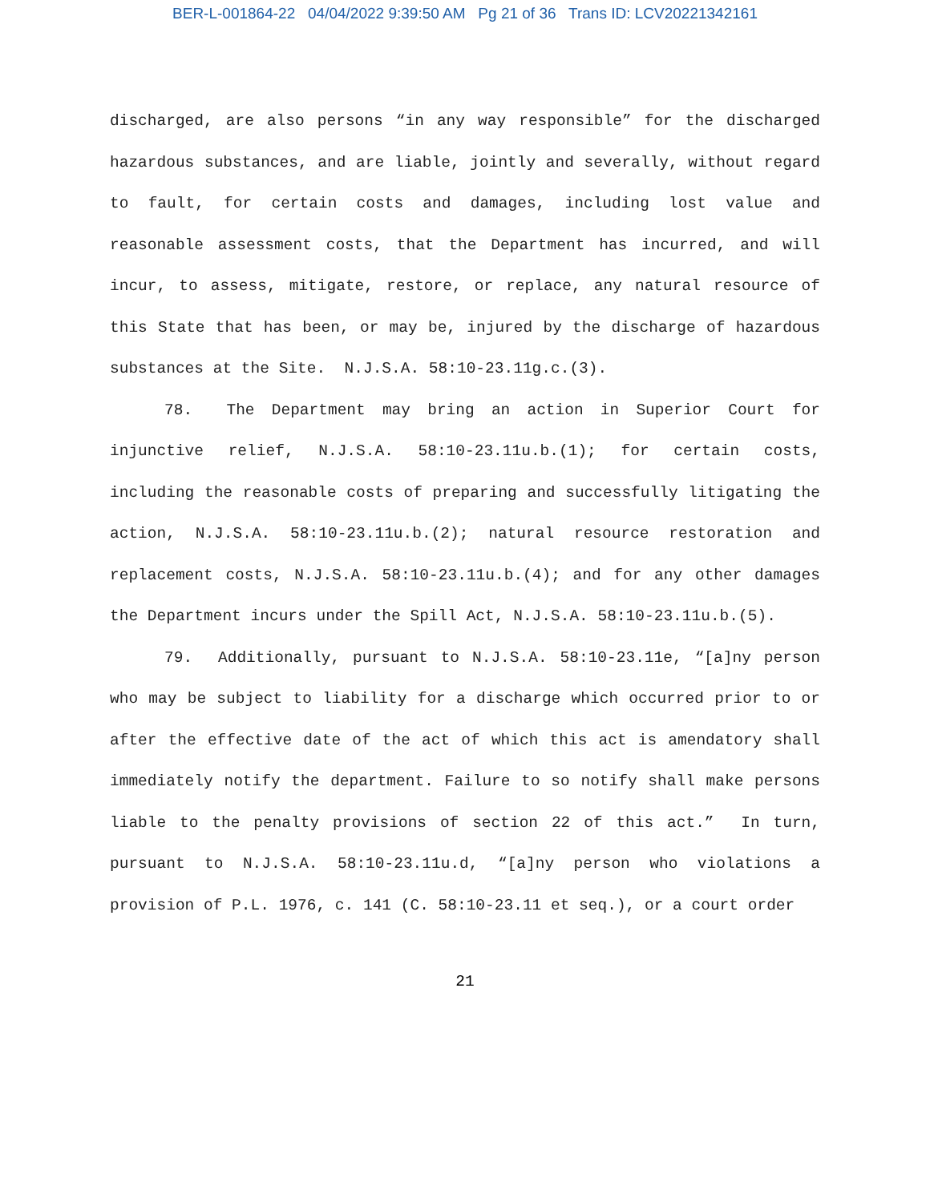BER-L-001864-22 04/04/2022 9:39:50 AM Pg 21 of 36 Trans ID: LCV20221342161
discharged, are also persons “in any way responsible” for the discharged hazardous substances, and are liable, jointly and severally, without regard to fault, for certain costs and damages, including lost value and reasonable assessment costs, that the Department has incurred, and will incur, to assess, mitigate, restore, or replace, any natural resource of this State that has been, or may be, injured by the discharge of hazardous substances at the Site. N.J.S.A. 58:10-23.11g.c.(3).
78. The Department may bring an action in Superior Court for injunctive relief, N.J.S.A. 58:10-23.11u.b.(1); for certain costs, including the reasonable costs of preparing and successfully litigating the action, N.J.S.A. 58:10-23.11u.b.(2); natural resource restoration and replacement costs, N.J.S.A. 58:10-23.11u.b.(4); and for any other damages the Department incurs under the Spill Act, N.J.S.A. 58:10-23.11u.b.(5).
79. Additionally, pursuant to N.J.S.A. 58:10-23.11e, “[a]ny person who may be subject to liability for a discharge which occurred prior to or after the effective date of the act of which this act is amendatory shall immediately notify the department. Failure to so notify shall make persons liable to the penalty provisions of section 22 of this act.” In turn, pursuant to N.J.S.A. 58:10-23.11u.d, “[a]ny person who violations a provision of P.L. 1976, c. 141 (C. 58:10-23.11 et seq.), or a court order
21